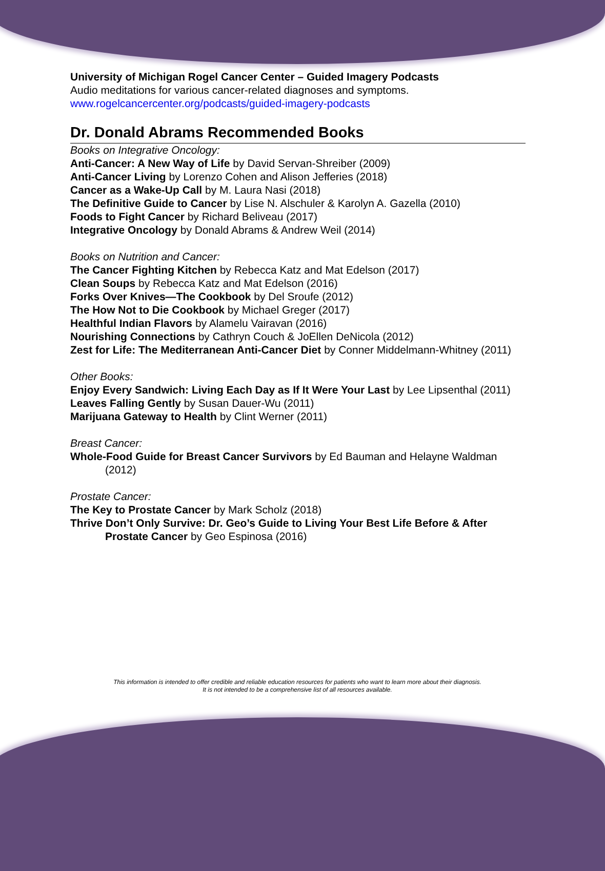University of Michigan Rogel Cancer Center – Guided Imagery Podcasts
Audio meditations for various cancer-related diagnoses and symptoms.
www.rogelcancercenter.org/podcasts/guided-imagery-podcasts
Dr. Donald Abrams Recommended Books
Books on Integrative Oncology:
Anti-Cancer: A New Way of Life by David Servan-Shreiber (2009)
Anti-Cancer Living by Lorenzo Cohen and Alison Jefferies (2018)
Cancer as a Wake-Up Call by M. Laura Nasi (2018)
The Definitive Guide to Cancer by Lise N. Alschuler & Karolyn A. Gazella (2010)
Foods to Fight Cancer by Richard Beliveau (2017)
Integrative Oncology by Donald Abrams & Andrew Weil (2014)
Books on Nutrition and Cancer:
The Cancer Fighting Kitchen by Rebecca Katz and Mat Edelson (2017)
Clean Soups by Rebecca Katz and Mat Edelson (2016)
Forks Over Knives—The Cookbook by Del Sroufe (2012)
The How Not to Die Cookbook by Michael Greger (2017)
Healthful Indian Flavors by Alamelu Vairavan (2016)
Nourishing Connections by Cathryn Couch & JoEllen DeNicola (2012)
Zest for Life: The Mediterranean Anti-Cancer Diet by Conner Middelmann-Whitney (2011)
Other Books:
Enjoy Every Sandwich: Living Each Day as If It Were Your Last by Lee Lipsenthal (2011)
Leaves Falling Gently by Susan Dauer-Wu (2011)
Marijuana Gateway to Health by Clint Werner (2011)
Breast Cancer:
Whole-Food Guide for Breast Cancer Survivors by Ed Bauman and Helayne Waldman (2012)
Prostate Cancer:
The Key to Prostate Cancer by Mark Scholz (2018)
Thrive Don’t Only Survive: Dr. Geo’s Guide to Living Your Best Life Before & After Prostate Cancer by Geo Espinosa (2016)
This information is intended to offer credible and reliable education resources for patients who want to learn more about their diagnosis.
It is not intended to be a comprehensive list of all resources available.